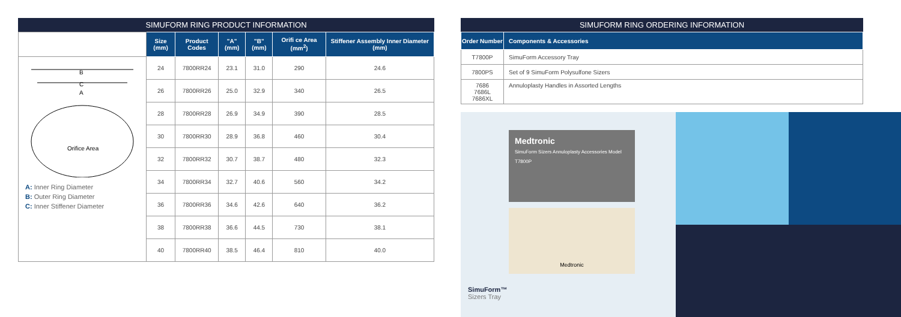SIMUFORM RING PRODUCT INFORMATION
| | Size (mm) | Product Codes | "A" (mm) | "B" (mm) | Orifi ce Area (mm<sup>2</sup>) | Stiffener Assembly Inner Diameter (mm) |
| --- | --- | --- | --- | --- | --- | --- |
| B C A Orifice Area A: Inner Ring Diameter B: Outer Ring Diameter C: Inner Stiffener Diameter | 24 | 7800RR24 | 23.1 | 31.0 | 290 | 24.6 |
| | 26 | 7800RR26 | 25.0 | 32.9 | 340 | 26.5 |
| | 28 | 7800RR28 | 26.9 | 34.9 | 390 | 28.5 |
| | 30 | 7800RR30 | 28.9 | 36.8 | 460 | 30.4 |
| | 32 | 7800RR32 | 30.7 | 38.7 | 480 | 32.3 |
| | 34 | 7800RR34 | 32.7 | 40.6 | 560 | 34.2 |
| | 36 | 7800RR36 | 34.6 | 42.6 | 640 | 36.2 |
| | 38 | 7800RR38 | 36.6 | 44.5 | 730 | 38.1 |
| | 40 | 7800RR40 | 38.5 | 46.4 | 810 | 40.0 |
SIMUFORM RING ORDERING INFORMATION
| Order Number | Components & Accessories |
| --- | --- |
| T7800P | SimuForm Accessory Tray |
| 7800PS | Set of 9 SimuForm Polysulfone Sizers |
| 7686 7686L 7686XL | Annuloplasty Handles in Assorted Lengths |
Medtronic
SimuForm Sizers Annuloplasty Accessories Model T7800P
Medtronic
SimuForm™
Sizers Tray